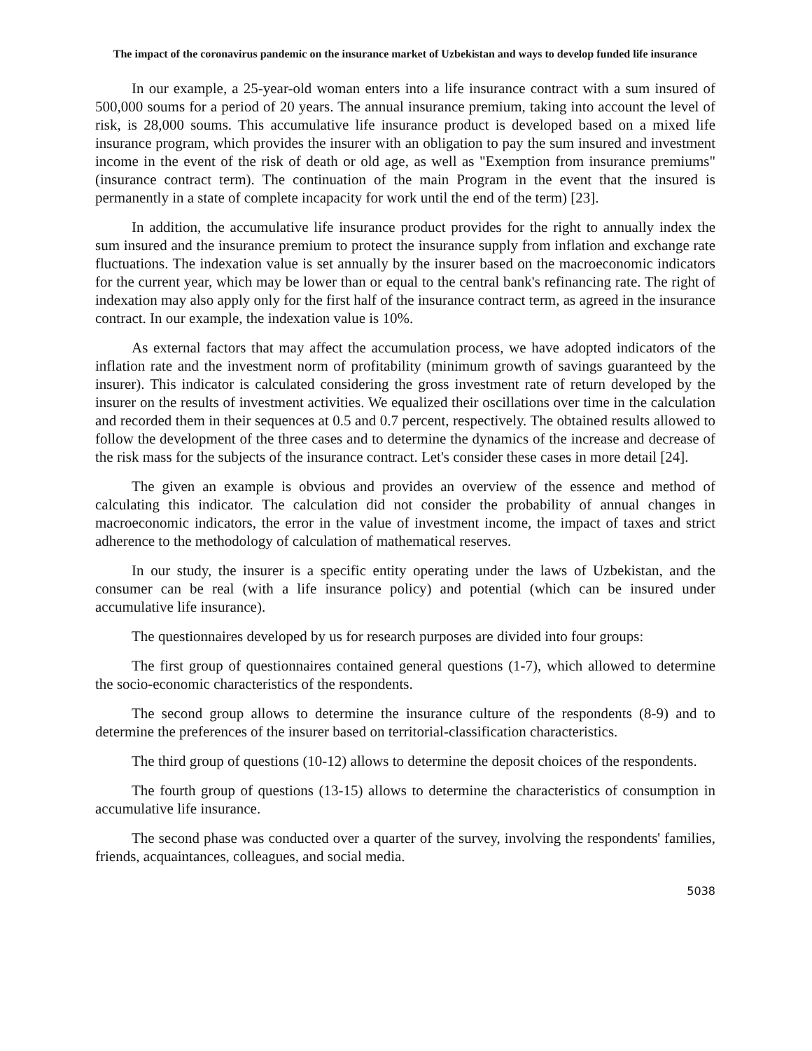The impact of the coronavirus pandemic on the insurance market of Uzbekistan and ways to develop funded life insurance
In our example, a 25-year-old woman enters into a life insurance contract with a sum insured of 500,000 soums for a period of 20 years. The annual insurance premium, taking into account the level of risk, is 28,000 soums. This accumulative life insurance product is developed based on a mixed life insurance program, which provides the insurer with an obligation to pay the sum insured and investment income in the event of the risk of death or old age, as well as "Exemption from insurance premiums" (insurance contract term). The continuation of the main Program in the event that the insured is permanently in a state of complete incapacity for work until the end of the term) [23].
In addition, the accumulative life insurance product provides for the right to annually index the sum insured and the insurance premium to protect the insurance supply from inflation and exchange rate fluctuations. The indexation value is set annually by the insurer based on the macroeconomic indicators for the current year, which may be lower than or equal to the central bank's refinancing rate. The right of indexation may also apply only for the first half of the insurance contract term, as agreed in the insurance contract. In our example, the indexation value is 10%.
As external factors that may affect the accumulation process, we have adopted indicators of the inflation rate and the investment norm of profitability (minimum growth of savings guaranteed by the insurer). This indicator is calculated considering the gross investment rate of return developed by the insurer on the results of investment activities. We equalized their oscillations over time in the calculation and recorded them in their sequences at 0.5 and 0.7 percent, respectively. The obtained results allowed to follow the development of the three cases and to determine the dynamics of the increase and decrease of the risk mass for the subjects of the insurance contract. Let's consider these cases in more detail [24].
The given an example is obvious and provides an overview of the essence and method of calculating this indicator. The calculation did not consider the probability of annual changes in macroeconomic indicators, the error in the value of investment income, the impact of taxes and strict adherence to the methodology of calculation of mathematical reserves.
In our study, the insurer is a specific entity operating under the laws of Uzbekistan, and the consumer can be real (with a life insurance policy) and potential (which can be insured under accumulative life insurance).
The questionnaires developed by us for research purposes are divided into four groups:
The first group of questionnaires contained general questions (1-7), which allowed to determine the socio-economic characteristics of the respondents.
The second group allows to determine the insurance culture of the respondents (8-9) and to determine the preferences of the insurer based on territorial-classification characteristics.
The third group of questions (10-12) allows to determine the deposit choices of the respondents.
The fourth group of questions (13-15) allows to determine the characteristics of consumption in accumulative life insurance.
The second phase was conducted over a quarter of the survey, involving the respondents' families, friends, acquaintances, colleagues, and social media.
5038